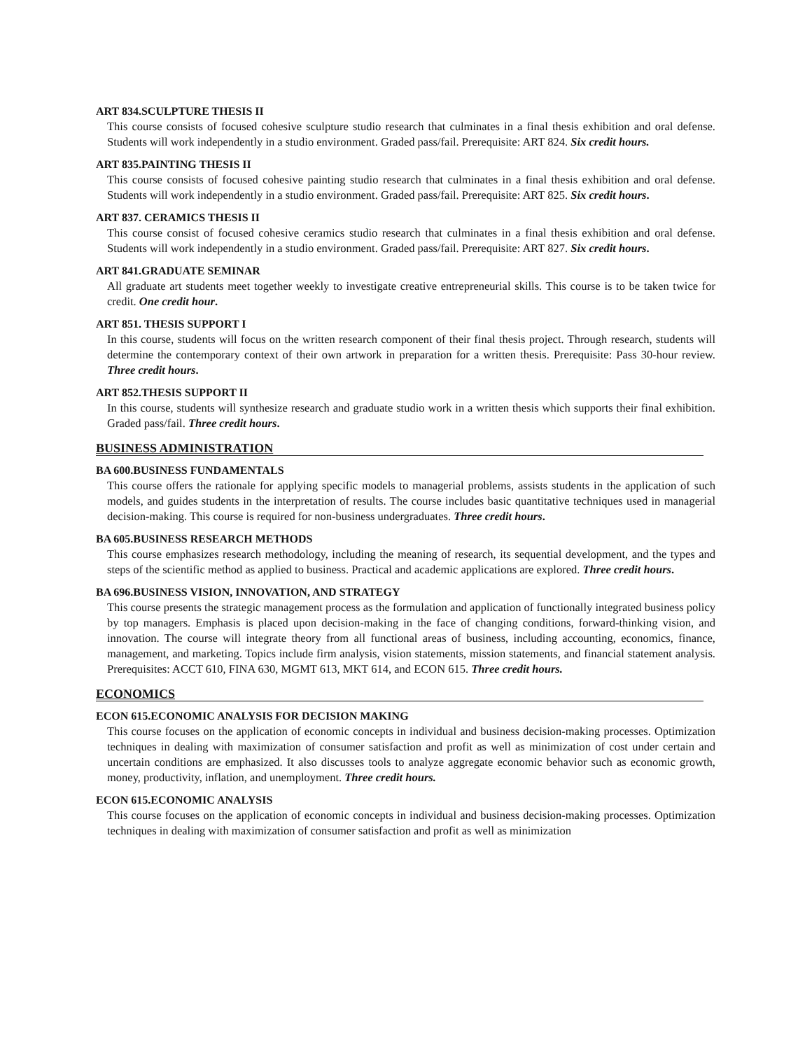ART 834.SCULPTURE THESIS II
This course consists of focused cohesive sculpture studio research that culminates in a final thesis exhibition and oral defense. Students will work independently in a studio environment. Graded pass/fail. Prerequisite: ART 824. Six credit hours.
ART 835.PAINTING THESIS II
This course consists of focused cohesive painting studio research that culminates in a final thesis exhibition and oral defense. Students will work independently in a studio environment. Graded pass/fail. Prerequisite: ART 825. Six credit hours.
ART 837. CERAMICS THESIS II
This course consist of focused cohesive ceramics studio research that culminates in a final thesis exhibition and oral defense. Students will work independently in a studio environment. Graded pass/fail. Prerequisite: ART 827. Six credit hours.
ART 841.GRADUATE SEMINAR
All graduate art students meet together weekly to investigate creative entrepreneurial skills. This course is to be taken twice for credit. One credit hour.
ART 851. THESIS SUPPORT I
In this course, students will focus on the written research component of their final thesis project. Through research, students will determine the contemporary context of their own artwork in preparation for a written thesis. Prerequisite: Pass 30-hour review. Three credit hours.
ART 852.THESIS SUPPORT II
In this course, students will synthesize research and graduate studio work in a written thesis which supports their final exhibition. Graded pass/fail. Three credit hours.
BUSINESS ADMINISTRATION
BA 600.BUSINESS FUNDAMENTALS
This course offers the rationale for applying specific models to managerial problems, assists students in the application of such models, and guides students in the interpretation of results. The course includes basic quantitative techniques used in managerial decision-making. This course is required for non-business undergraduates. Three credit hours.
BA 605.BUSINESS RESEARCH METHODS
This course emphasizes research methodology, including the meaning of research, its sequential development, and the types and steps of the scientific method as applied to business. Practical and academic applications are explored. Three credit hours.
BA 696.BUSINESS VISION, INNOVATION, AND STRATEGY
This course presents the strategic management process as the formulation and application of functionally integrated business policy by top managers. Emphasis is placed upon decision-making in the face of changing conditions, forward-thinking vision, and innovation. The course will integrate theory from all functional areas of business, including accounting, economics, finance, management, and marketing. Topics include firm analysis, vision statements, mission statements, and financial statement analysis. Prerequisites: ACCT 610, FINA 630, MGMT 613, MKT 614, and ECON 615. Three credit hours.
ECONOMICS
ECON 615.ECONOMIC ANALYSIS FOR DECISION MAKING
This course focuses on the application of economic concepts in individual and business decision-making processes. Optimization techniques in dealing with maximization of consumer satisfaction and profit as well as minimization of cost under certain and uncertain conditions are emphasized. It also discusses tools to analyze aggregate economic behavior such as economic growth, money, productivity, inflation, and unemployment. Three credit hours.
ECON 615.ECONOMIC ANALYSIS
This course focuses on the application of economic concepts in individual and business decision-making processes. Optimization techniques in dealing with maximization of consumer satisfaction and profit as well as minimization